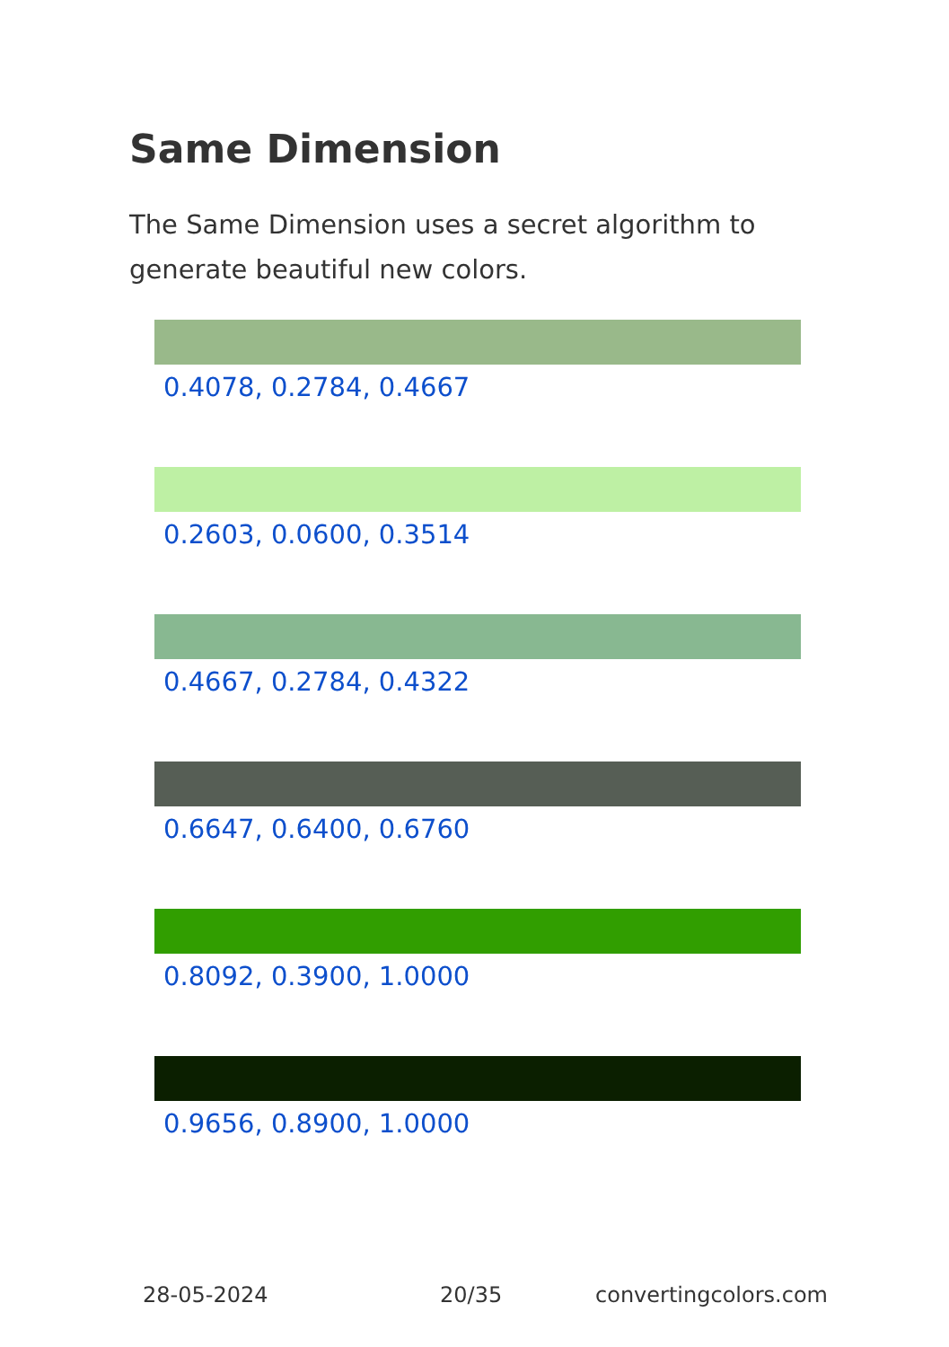Same Dimension
The Same Dimension uses a secret algorithm to generate beautiful new colors.
0.4078, 0.2784, 0.4667
0.2603, 0.0600, 0.3514
0.4667, 0.2784, 0.4322
0.6647, 0.6400, 0.6760
0.8092, 0.3900, 1.0000
0.9656, 0.8900, 1.0000
28-05-2024 20/35 convertingcolors.com